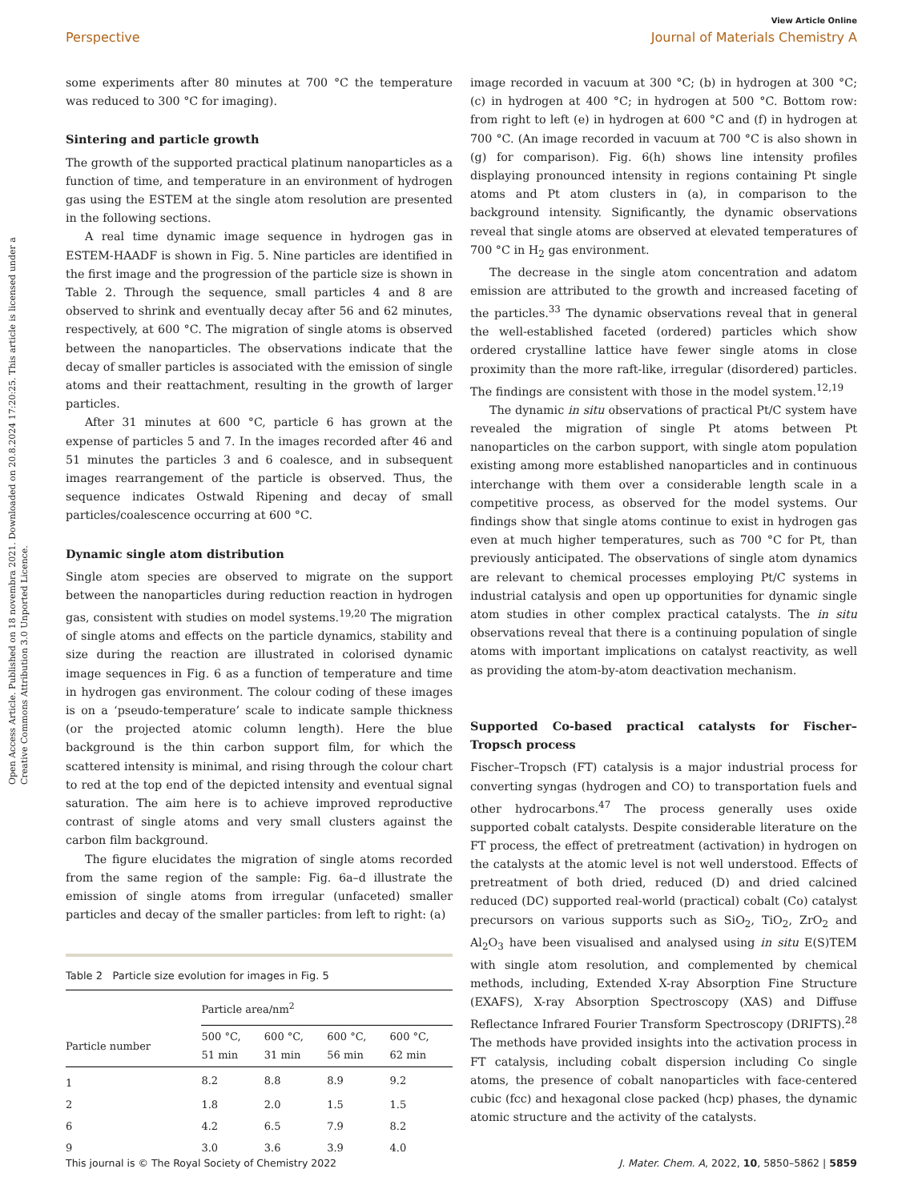Open Access Article. Published on 18 novembra 2021. Downloaded on 20.8.2024 17:20:25. This article is licensed under a Creative Commons Attribution 3.0 Unported Licence.
View Article Online
Perspective Journal of Materials Chemistry A
some experiments after 80 minutes at 700 °C the temperature was reduced to 300 °C for imaging).
Sintering and particle growth
The growth of the supported practical platinum nanoparticles as a function of time, and temperature in an environment of hydrogen gas using the ESTEM at the single atom resolution are presented in the following sections.
A real time dynamic image sequence in hydrogen gas in ESTEM-HAADF is shown in Fig. 5. Nine particles are identified in the first image and the progression of the particle size is shown in Table 2. Through the sequence, small particles 4 and 8 are observed to shrink and eventually decay after 56 and 62 minutes, respectively, at 600 °C. The migration of single atoms is observed between the nanoparticles. The observations indicate that the decay of smaller particles is associated with the emission of single atoms and their reattachment, resulting in the growth of larger particles.
After 31 minutes at 600 °C, particle 6 has grown at the expense of particles 5 and 7. In the images recorded after 46 and 51 minutes the particles 3 and 6 coalesce, and in subsequent images rearrangement of the particle is observed. Thus, the sequence indicates Ostwald Ripening and decay of small particles/coalescence occurring at 600 °C.
Dynamic single atom distribution
Single atom species are observed to migrate on the support between the nanoparticles during reduction reaction in hydrogen gas, consistent with studies on model systems.<sup>19,20</sup> The migration of single atoms and effects on the particle dynamics, stability and size during the reaction are illustrated in colorised dynamic image sequences in Fig. 6 as a function of temperature and time in hydrogen gas environment. The colour coding of these images is on a ‘pseudo-temperature’ scale to indicate sample thickness (or the projected atomic column length). Here the blue background is the thin carbon support film, for which the scattered intensity is minimal, and rising through the colour chart to red at the top end of the depicted intensity and eventual signal saturation. The aim here is to achieve improved reproductive contrast of single atoms and very small clusters against the carbon film background.
The figure elucidates the migration of single atoms recorded from the same region of the sample: Fig. 6a–d illustrate the emission of single atoms from irregular (unfaceted) smaller particles and decay of the smaller particles: from left to right: (a)
Table 2 Particle size evolution for images in Fig. 5
| | Particle area/nm<sup>2</sup> | | | |
| --- | --- | --- | --- | --- |
| Particle number | 500 °C, 51 min | 600 °C, 31 min | 600 °C, 56 min | 600 °C, 62 min |
| 1 | 8.2 | 8.8 | 8.9 | 9.2 |
| 2 | 1.8 | 2.0 | 1.5 | 1.5 |
| 6 | 4.2 | 6.5 | 7.9 | 8.2 |
| 9 | 3.0 | 3.6 | 3.9 | 4.0 |
image recorded in vacuum at 300 °C; (b) in hydrogen at 300 °C; (c) in hydrogen at 400 °C; in hydrogen at 500 °C. Bottom row: from right to left (e) in hydrogen at 600 °C and (f) in hydrogen at 700 °C. (An image recorded in vacuum at 700 °C is also shown in (g) for comparison). Fig. 6(h) shows line intensity profiles displaying pronounced intensity in regions containing Pt single atoms and Pt atom clusters in (a), in comparison to the background intensity. Significantly, the dynamic observations reveal that single atoms are observed at elevated temperatures of 700 °C in H<sub>2</sub> gas environment.
The decrease in the single atom concentration and adatom emission are attributed to the growth and increased faceting of the particles.<sup>33</sup> The dynamic observations reveal that in general the well-established faceted (ordered) particles which show ordered crystalline lattice have fewer single atoms in close proximity than the more raft-like, irregular (disordered) particles. The findings are consistent with those in the model system.<sup>12,19</sup>
The dynamic in situ observations of practical Pt/C system have revealed the migration of single Pt atoms between Pt nanoparticles on the carbon support, with single atom population existing among more established nanoparticles and in continuous interchange with them over a considerable length scale in a competitive process, as observed for the model systems. Our findings show that single atoms continue to exist in hydrogen gas even at much higher temperatures, such as 700 °C for Pt, than previously anticipated. The observations of single atom dynamics are relevant to chemical processes employing Pt/C systems in industrial catalysis and open up opportunities for dynamic single atom studies in other complex practical catalysts. The in situ observations reveal that there is a continuing population of single atoms with important implications on catalyst reactivity, as well as providing the atom-by-atom deactivation mechanism.
Supported Co-based practical catalysts for Fischer–Tropsch process
Fischer–Tropsch (FT) catalysis is a major industrial process for converting syngas (hydrogen and CO) to transportation fuels and other hydrocarbons.<sup>47</sup> The process generally uses oxide supported cobalt catalysts. Despite considerable literature on the FT process, the effect of pretreatment (activation) in hydrogen on the catalysts at the atomic level is not well understood. Effects of pretreatment of both dried, reduced (D) and dried calcined reduced (DC) supported real-world (practical) cobalt (Co) catalyst precursors on various supports such as SiO<sub>2</sub>, TiO<sub>2</sub>, ZrO<sub>2</sub> and Al<sub>2</sub>O<sub>3</sub> have been visualised and analysed using in situ E(S)TEM with single atom resolution, and complemented by chemical methods, including, Extended X-ray Absorption Fine Structure (EXAFS), X-ray Absorption Spectroscopy (XAS) and Diffuse Reflectance Infrared Fourier Transform Spectroscopy (DRIFTS).<sup>28</sup> The methods have provided insights into the activation process in FT catalysis, including cobalt dispersion including Co single atoms, the presence of cobalt nanoparticles with face-centered cubic (fcc) and hexagonal close packed (hcp) phases, the dynamic atomic structure and the activity of the catalysts.
This journal is © The Royal Society of Chemistry 2022 J. Mater. Chem. A, 2022, 10, 5850–5862 | 5859